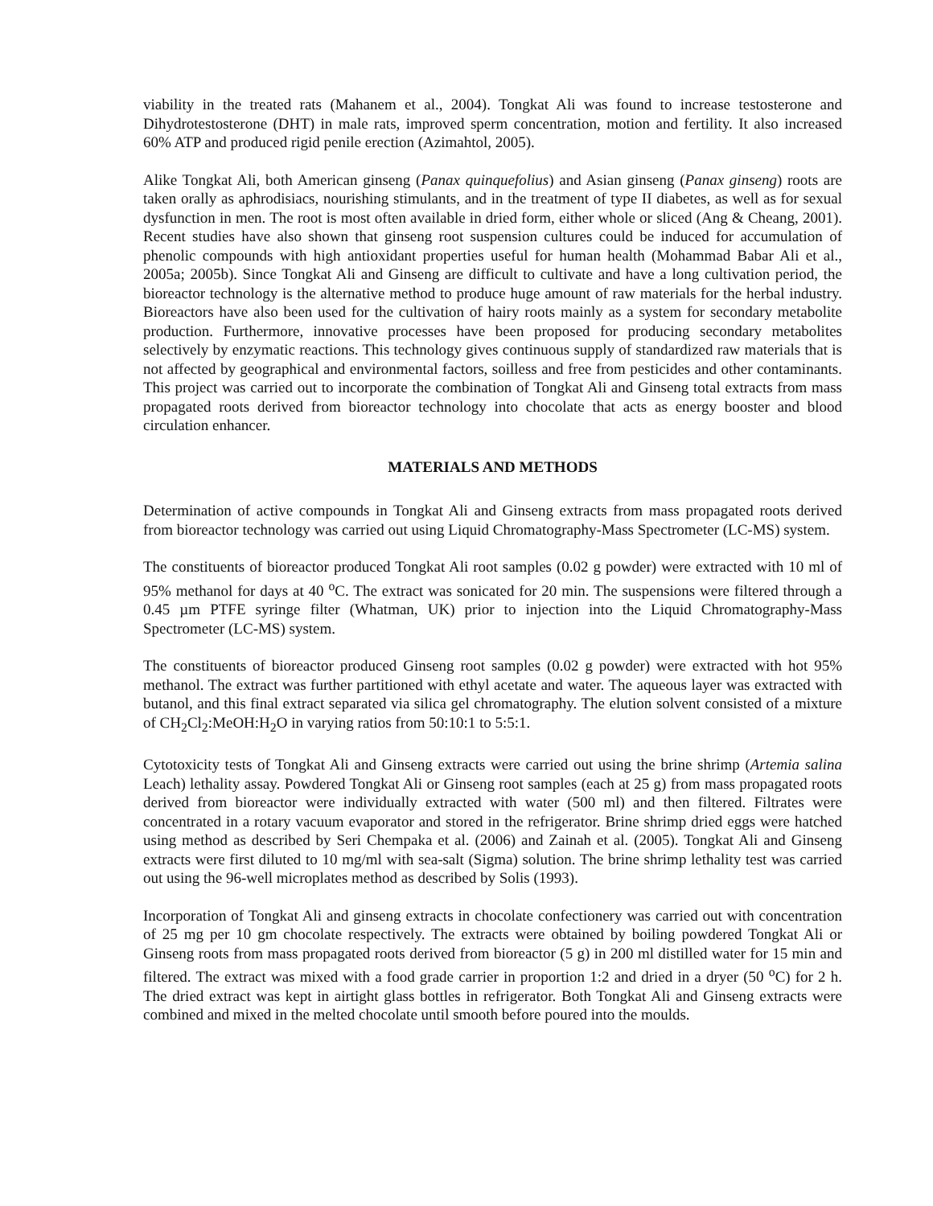viability in the treated rats (Mahanem et al., 2004). Tongkat Ali was found to increase testosterone and Dihydrotestosterone (DHT) in male rats, improved sperm concentration, motion and fertility. It also increased 60% ATP and produced rigid penile erection (Azimahtol, 2005).
Alike Tongkat Ali, both American ginseng (Panax quinquefolius) and Asian ginseng (Panax ginseng) roots are taken orally as aphrodisiacs, nourishing stimulants, and in the treatment of type II diabetes, as well as for sexual dysfunction in men. The root is most often available in dried form, either whole or sliced (Ang & Cheang, 2001). Recent studies have also shown that ginseng root suspension cultures could be induced for accumulation of phenolic compounds with high antioxidant properties useful for human health (Mohammad Babar Ali et al., 2005a; 2005b). Since Tongkat Ali and Ginseng are difficult to cultivate and have a long cultivation period, the bioreactor technology is the alternative method to produce huge amount of raw materials for the herbal industry. Bioreactors have also been used for the cultivation of hairy roots mainly as a system for secondary metabolite production. Furthermore, innovative processes have been proposed for producing secondary metabolites selectively by enzymatic reactions. This technology gives continuous supply of standardized raw materials that is not affected by geographical and environmental factors, soilless and free from pesticides and other contaminants. This project was carried out to incorporate the combination of Tongkat Ali and Ginseng total extracts from mass propagated roots derived from bioreactor technology into chocolate that acts as energy booster and blood circulation enhancer.
MATERIALS AND METHODS
Determination of active compounds in Tongkat Ali and Ginseng extracts from mass propagated roots derived from bioreactor technology was carried out using Liquid Chromatography-Mass Spectrometer (LC-MS) system.
The constituents of bioreactor produced Tongkat Ali root samples (0.02 g powder) were extracted with 10 ml of 95% methanol for days at 40 <sup>o</sup>C. The extract was sonicated for 20 min. The suspensions were filtered through a 0.45 µm PTFE syringe filter (Whatman, UK) prior to injection into the Liquid Chromatography-Mass Spectrometer (LC-MS) system.
The constituents of bioreactor produced Ginseng root samples (0.02 g powder) were extracted with hot 95% methanol. The extract was further partitioned with ethyl acetate and water. The aqueous layer was extracted with butanol, and this final extract separated via silica gel chromatography. The elution solvent consisted of a mixture of CH<sub>2</sub>Cl<sub>2</sub>:MeOH:H<sub>2</sub>O in varying ratios from 50:10:1 to 5:5:1.
Cytotoxicity tests of Tongkat Ali and Ginseng extracts were carried out using the brine shrimp (Artemia salina Leach) lethality assay. Powdered Tongkat Ali or Ginseng root samples (each at 25 g) from mass propagated roots derived from bioreactor were individually extracted with water (500 ml) and then filtered. Filtrates were concentrated in a rotary vacuum evaporator and stored in the refrigerator. Brine shrimp dried eggs were hatched using method as described by Seri Chempaka et al. (2006) and Zainah et al. (2005). Tongkat Ali and Ginseng extracts were first diluted to 10 mg/ml with sea-salt (Sigma) solution. The brine shrimp lethality test was carried out using the 96-well microplates method as described by Solis (1993).
Incorporation of Tongkat Ali and ginseng extracts in chocolate confectionery was carried out with concentration of 25 mg per 10 gm chocolate respectively. The extracts were obtained by boiling powdered Tongkat Ali or Ginseng roots from mass propagated roots derived from bioreactor (5 g) in 200 ml distilled water for 15 min and filtered. The extract was mixed with a food grade carrier in proportion 1:2 and dried in a dryer (50 <sup>o</sup>C) for 2 h. The dried extract was kept in airtight glass bottles in refrigerator. Both Tongkat Ali and Ginseng extracts were combined and mixed in the melted chocolate until smooth before poured into the moulds.